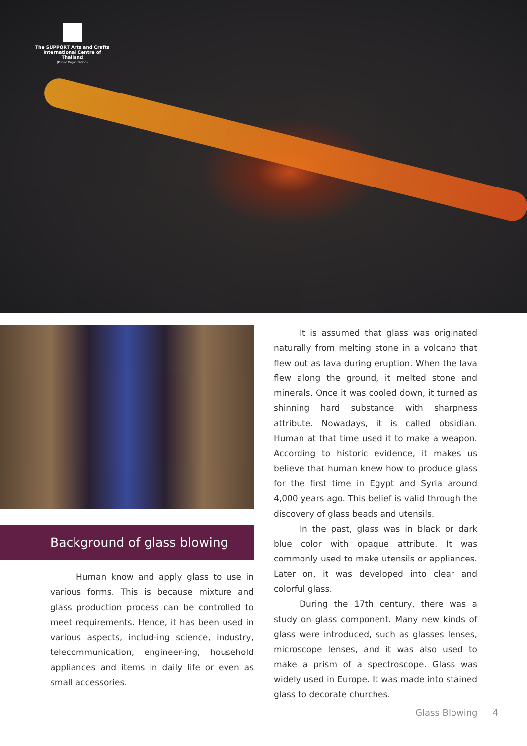The SUPPORT Arts and Crafts
International Centre of Thailand
(Public Organization)
Background of glass blowing
Human know and apply glass to use in various forms. This is because mixture and glass production process can be controlled to meet requirements. Hence, it has been used in various aspects, includ-ing science, industry, telecommunication, engineer-ing, household appliances and items in daily life or even as small accessories.
It is assumed that glass was originated naturally from melting stone in a volcano that flew out as lava during eruption. When the lava flew along the ground, it melted stone and minerals. Once it was cooled down, it turned as shinning hard substance with sharpness attribute. Nowadays, it is called obsidian. Human at that time used it to make a weapon. According to historic evidence, it makes us believe that human knew how to produce glass for the first time in Egypt and Syria around 4,000 years ago. This belief is valid through the discovery of glass beads and utensils.
In the past, glass was in black or dark blue color with opaque attribute. It was commonly used to make utensils or appliances. Later on, it was developed into clear and colorful glass.
During the 17th century, there was a study on glass component. Many new kinds of glass were introduced, such as glasses lenses, microscope lenses, and it was also used to make a prism of a spectroscope. Glass was widely used in Europe. It was made into stained glass to decorate churches.
Glass Blowing 4